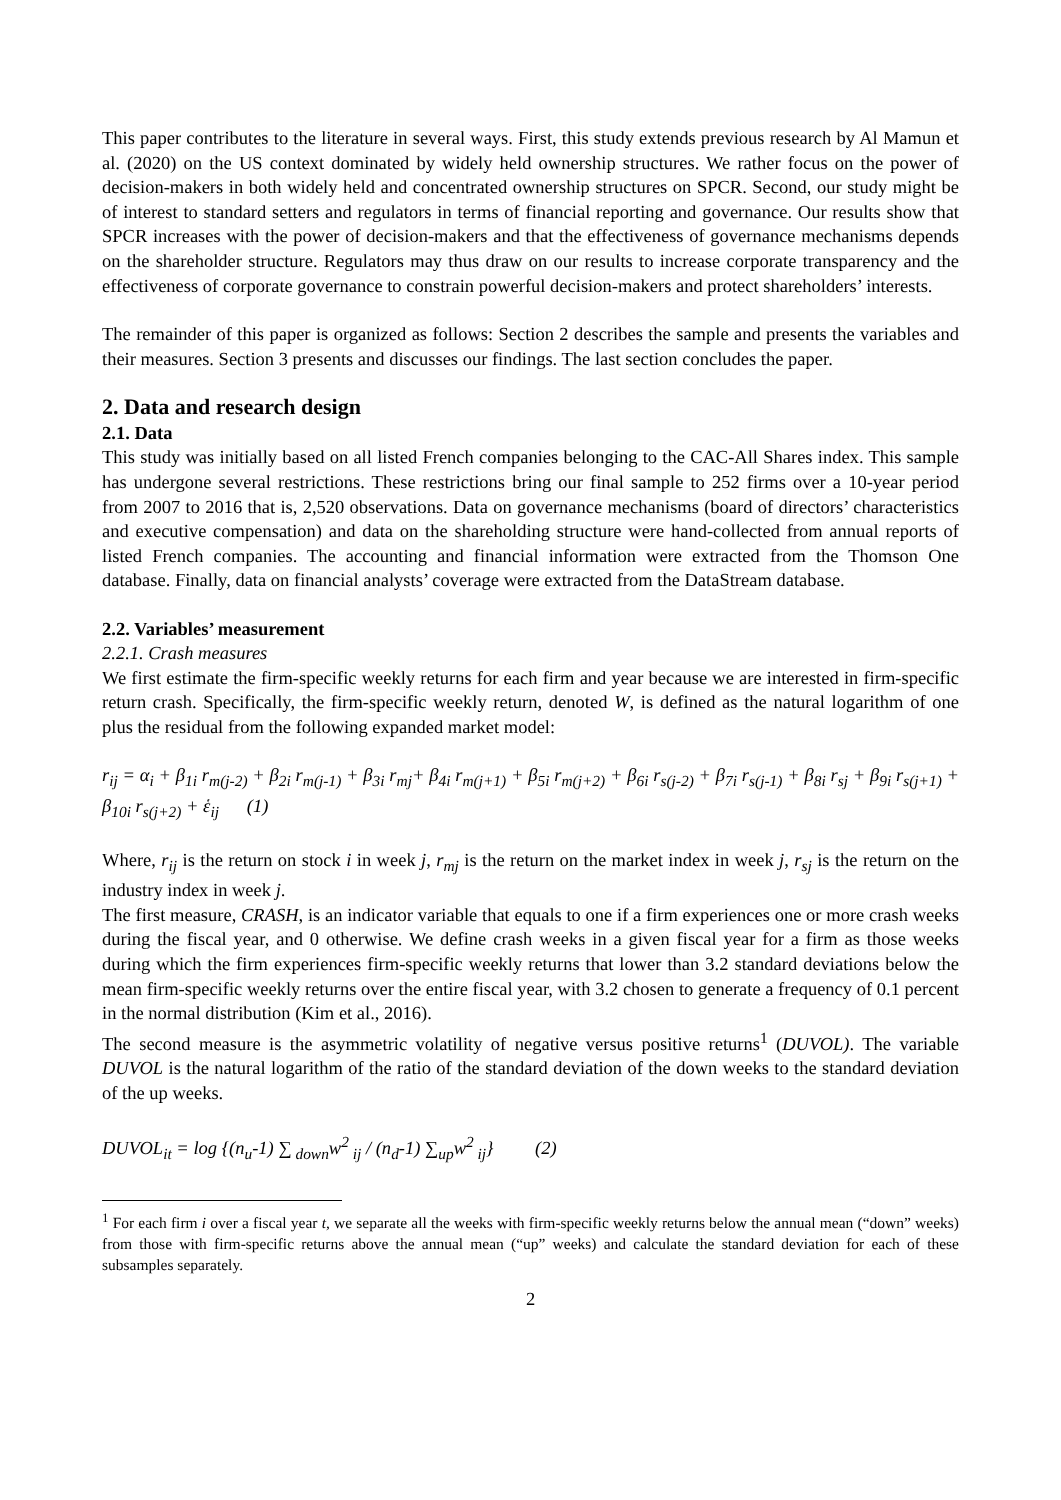This paper contributes to the literature in several ways. First, this study extends previous research by Al Mamun et al. (2020) on the US context dominated by widely held ownership structures. We rather focus on the power of decision-makers in both widely held and concentrated ownership structures on SPCR. Second, our study might be of interest to standard setters and regulators in terms of financial reporting and governance. Our results show that SPCR increases with the power of decision-makers and that the effectiveness of governance mechanisms depends on the shareholder structure. Regulators may thus draw on our results to increase corporate transparency and the effectiveness of corporate governance to constrain powerful decision-makers and protect shareholders’ interests.
The remainder of this paper is organized as follows: Section 2 describes the sample and presents the variables and their measures. Section 3 presents and discusses our findings. The last section concludes the paper.
2. Data and research design
2.1. Data
This study was initially based on all listed French companies belonging to the CAC-All Shares index. This sample has undergone several restrictions. These restrictions bring our final sample to 252 firms over a 10-year period from 2007 to 2016 that is, 2,520 observations. Data on governance mechanisms (board of directors’ characteristics and executive compensation) and data on the shareholding structure were hand-collected from annual reports of listed French companies. The accounting and financial information were extracted from the Thomson One database. Finally, data on financial analysts’ coverage were extracted from the DataStream database.
2.2. Variables’ measurement
2.2.1. Crash measures
We first estimate the firm-specific weekly returns for each firm and year because we are interested in firm-specific return crash. Specifically, the firm-specific weekly return, denoted W, is defined as the natural logarithm of one plus the residual from the following expanded market model:
r<sub>ij</sub> = α<sub>i</sub> + β<sub>1i</sub> r<sub>m(j-2)</sub> + β<sub>2i</sub> r<sub>m(j-1)</sub> + β<sub>3i</sub> r<sub>mj</sub>+ β<sub>4i</sub> r<sub>m(j+1)</sub> + β<sub>5i</sub> r<sub>m(j+2)</sub> + β<sub>6i</sub> r<sub>s(j-2)</sub> + β<sub>7i</sub> r<sub>s(j-1)</sub> + β<sub>8i</sub> r<sub>sj</sub> + β<sub>9i</sub> r<sub>s(j+1)</sub> + β<sub>10i</sub> r<sub>s(j+2)</sub> + ἑ<sub>ij</sub> (1)
Where, r<sub>ij</sub> is the return on stock i in week j, r<sub>mj</sub> is the return on the market index in week j, r<sub>sj</sub> is the return on the industry index in week j.
The first measure, CRASH, is an indicator variable that equals to one if a firm experiences one or more crash weeks during the fiscal year, and 0 otherwise. We define crash weeks in a given fiscal year for a firm as those weeks during which the firm experiences firm-specific weekly returns that lower than 3.2 standard deviations below the mean firm-specific weekly returns over the entire fiscal year, with 3.2 chosen to generate a frequency of 0.1 percent in the normal distribution (Kim et al., 2016).
The second measure is the asymmetric volatility of negative versus positive returns<sup>1</sup> (DUVOL). The variable DUVOL is the natural logarithm of the ratio of the standard deviation of the down weeks to the standard deviation of the up weeks.
DUVOL<sub>it</sub> = log {(n<sub>u</sub>-1) ∑<sub>down</sub>w<sup>2</sup><sub>ij</sub> / (n<sub>d</sub>-1) ∑<sub>up</sub>w<sup>2</sup><sub>ij</sub>} (2)
<sup>1</sup> For each firm i over a fiscal year t, we separate all the weeks with firm-specific weekly returns below the annual mean (“down” weeks) from those with firm-specific returns above the annual mean (“up” weeks) and calculate the standard deviation for each of these subsamples separately.
2